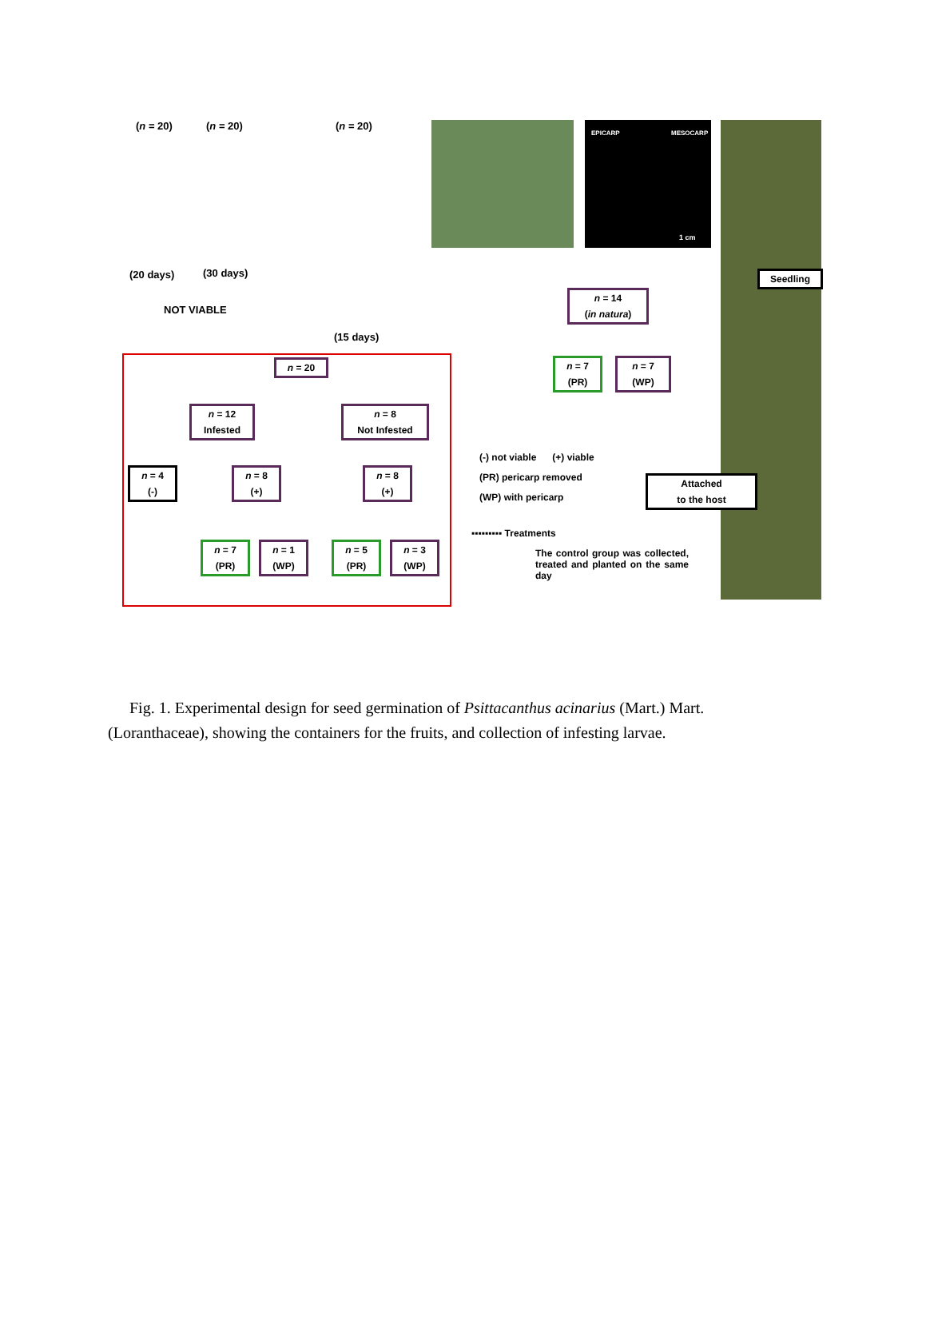(n = 20) (n = 20) (n = 20)
EPICARP MESOCARP
1 cm
(20 days) (30 days)
NOT VIABLE
(15 days)
Seedling
n = 14
(in natura)
n = 7
(PR)
n = 7
(WP)
n = 20
n = 12
Infested
n = 8
Not Infested
(-) not viable (+) viable
(PR) pericarp removed
(WP) with pericarp
n = 4
(-)
n = 8
(+)
n = 8
(+)
Attached
to the host
▪▪▪▪▪▪▪▪▪ Treatments
The control group was collected, treated and planted on the same day
n = 7
(PR)
n = 1
(WP)
n = 5
(PR)
n = 3
(WP)
Fig. 1. Experimental design for seed germination of Psittacanthus acinarius (Mart.) Mart. (Loranthaceae), showing the containers for the fruits, and collection of infesting larvae.